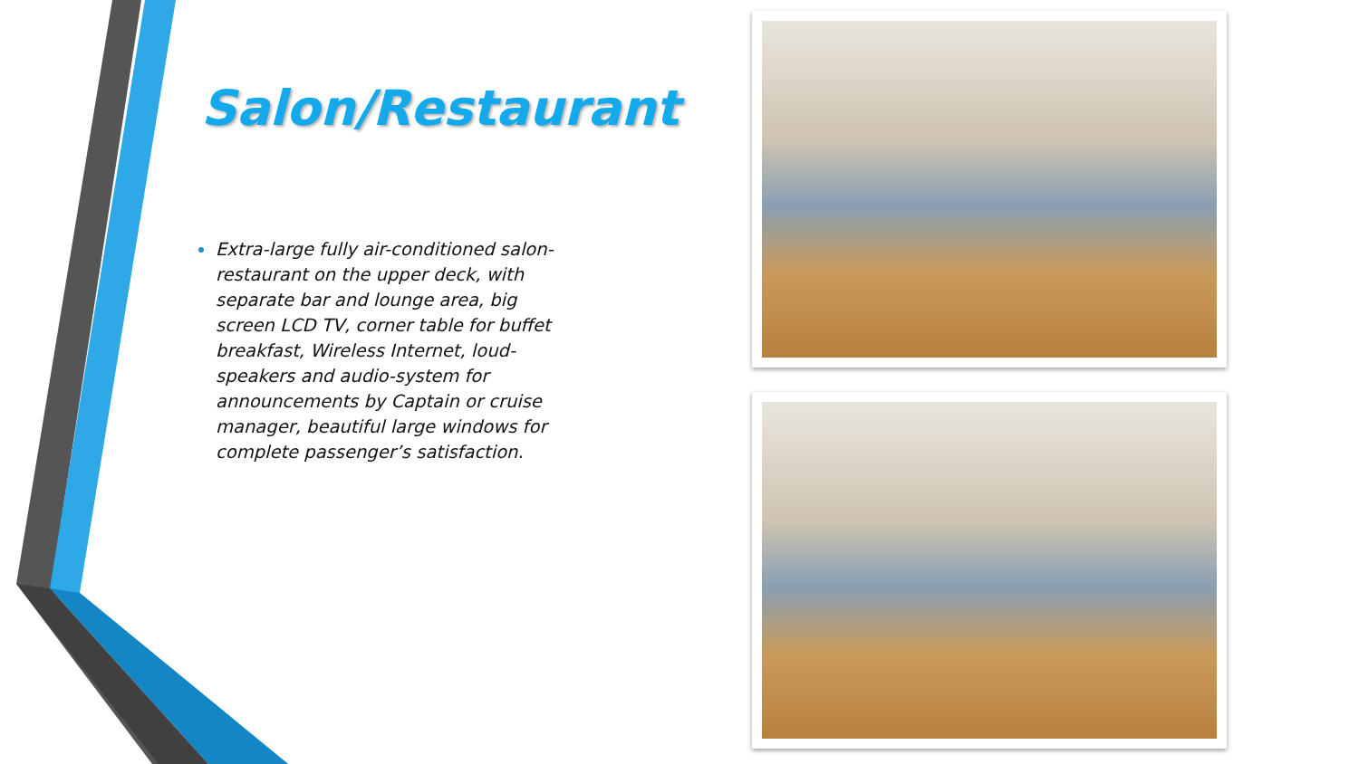Salon/Restaurant
Extra-large fully air-conditioned salon-restaurant on the upper deck, with separate bar and lounge area, big screen LCD TV, corner table for buffet breakfast, Wireless Internet, loud-speakers and audio-system for announcements by Captain or cruise manager, beautiful large windows for complete passenger’s satisfaction.